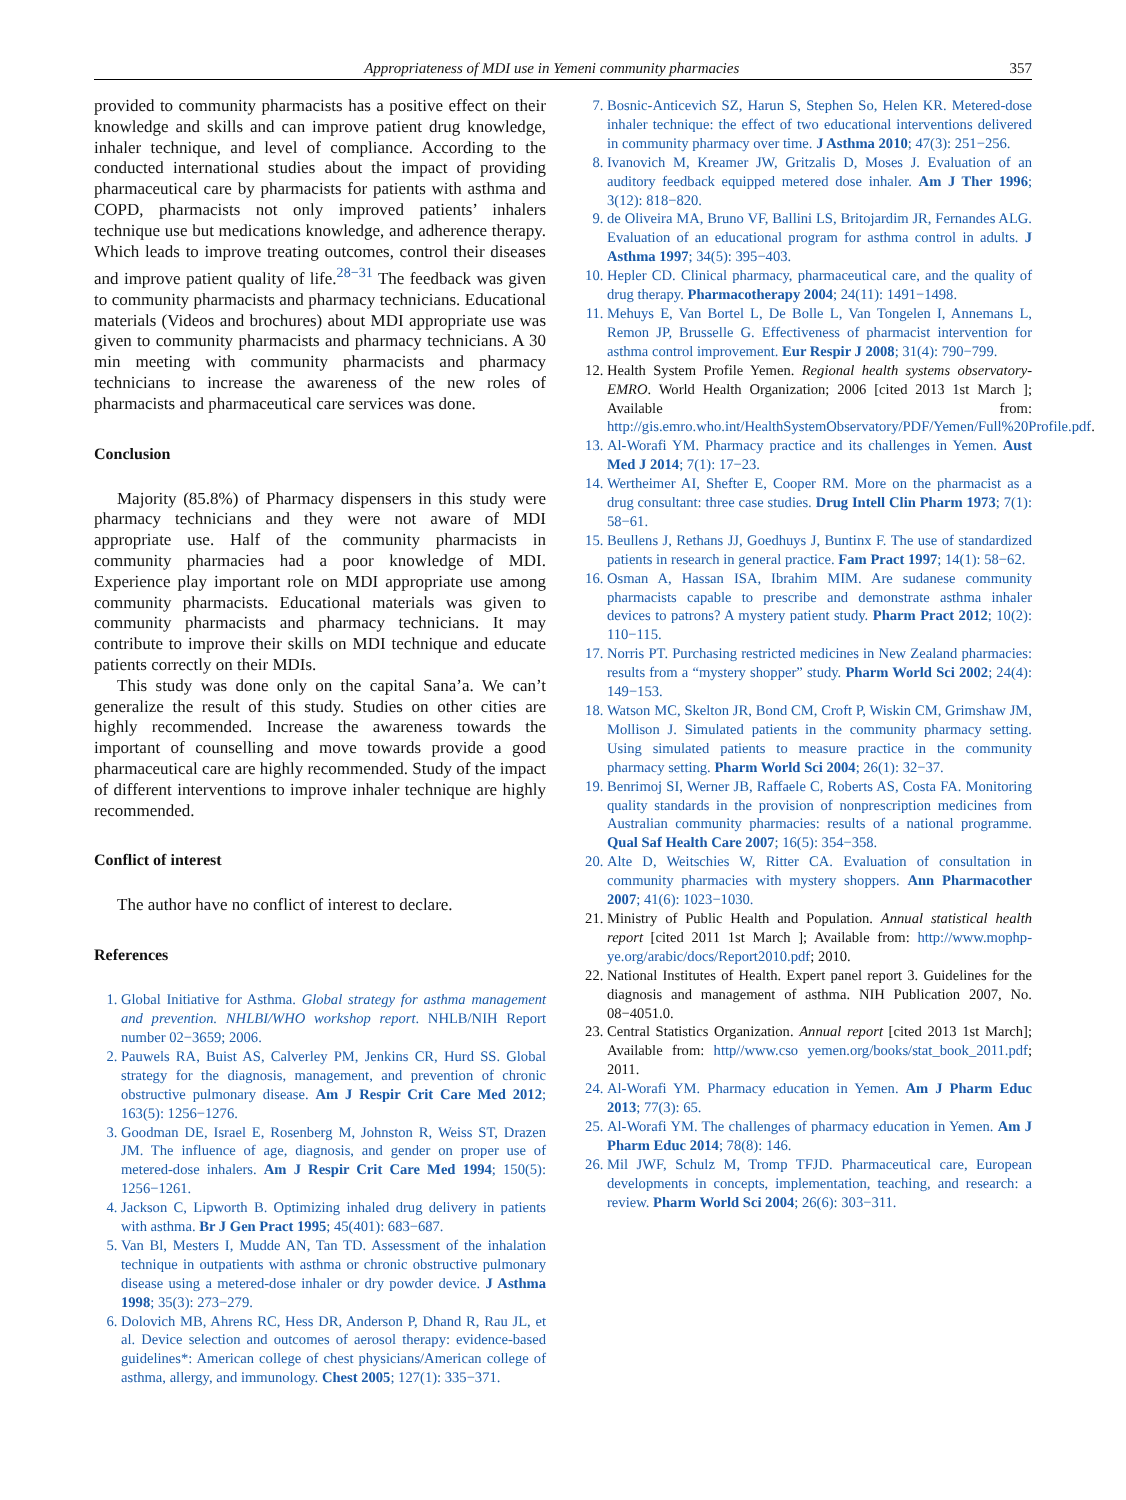Appropriateness of MDI use in Yemeni community pharmacies 357
provided to community pharmacists has a positive effect on their knowledge and skills and can improve patient drug knowledge, inhaler technique, and level of compliance. According to the conducted international studies about the impact of providing pharmaceutical care by pharmacists for patients with asthma and COPD, pharmacists not only improved patients’ inhalers technique use but medications knowledge, and adherence therapy. Which leads to improve treating outcomes, control their diseases and improve patient quality of life.<sup>28−31</sup> The feedback was given to community pharmacists and pharmacy technicians. Educational materials (Videos and brochures) about MDI appropriate use was given to community pharmacists and pharmacy technicians. A 30 min meeting with community pharmacists and pharmacy technicians to increase the awareness of the new roles of pharmacists and pharmaceutical care services was done.
Conclusion
Majority (85.8%) of Pharmacy dispensers in this study were pharmacy technicians and they were not aware of MDI appropriate use. Half of the community pharmacists in community pharmacies had a poor knowledge of MDI. Experience play important role on MDI appropriate use among community pharmacists. Educational materials was given to community pharmacists and pharmacy technicians. It may contribute to improve their skills on MDI technique and educate patients correctly on their MDIs.
This study was done only on the capital Sana’a. We can’t generalize the result of this study. Studies on other cities are highly recommended. Increase the awareness towards the important of counselling and move towards provide a good pharmaceutical care are highly recommended. Study of the impact of different interventions to improve inhaler technique are highly recommended.
Conflict of interest
The author have no conflict of interest to declare.
References
1. Global Initiative for Asthma. Global strategy for asthma management and prevention. NHLBI/WHO workshop report. NHLB/NIH Report number 02−3659; 2006.
2. Pauwels RA, Buist AS, Calverley PM, Jenkins CR, Hurd SS. Global strategy for the diagnosis, management, and prevention of chronic obstructive pulmonary disease. Am J Respir Crit Care Med 2012; 163(5): 1256−1276.
3. Goodman DE, Israel E, Rosenberg M, Johnston R, Weiss ST, Drazen JM. The influence of age, diagnosis, and gender on proper use of metered-dose inhalers. Am J Respir Crit Care Med 1994; 150(5): 1256−1261.
4. Jackson C, Lipworth B. Optimizing inhaled drug delivery in patients with asthma. Br J Gen Pract 1995; 45(401): 683−687.
5. Van Bl, Mesters I, Mudde AN, Tan TD. Assessment of the inhalation technique in outpatients with asthma or chronic obstructive pulmonary disease using a metered-dose inhaler or dry powder device. J Asthma 1998; 35(3): 273−279.
6. Dolovich MB, Ahrens RC, Hess DR, Anderson P, Dhand R, Rau JL, et al. Device selection and outcomes of aerosol therapy: evidence-based guidelines*: American college of chest physicians/American college of asthma, allergy, and immunology. Chest 2005; 127(1): 335−371.
7. Bosnic-Anticevich SZ, Harun S, Stephen So, Helen KR. Metered-dose inhaler technique: the effect of two educational interventions delivered in community pharmacy over time. J Asthma 2010; 47(3): 251−256.
8. Ivanovich M, Kreamer JW, Gritzalis D, Moses J. Evaluation of an auditory feedback equipped metered dose inhaler. Am J Ther 1996; 3(12): 818−820.
9. de Oliveira MA, Bruno VF, Ballini LS, Britojardim JR, Fernandes ALG. Evaluation of an educational program for asthma control in adults. J Asthma 1997; 34(5): 395−403.
10. Hepler CD. Clinical pharmacy, pharmaceutical care, and the quality of drug therapy. Pharmacotherapy 2004; 24(11): 1491−1498.
11. Mehuys E, Van Bortel L, De Bolle L, Van Tongelen I, Annemans L, Remon JP, Brusselle G. Effectiveness of pharmacist intervention for asthma control improvement. Eur Respir J 2008; 31(4): 790−799.
12. Health System Profile Yemen. Regional health systems observatory- EMRO. World Health Organization; 2006 [cited 2013 1st March ]; Available from: http://gis.emro.who.int/HealthSystemObservatory/PDF/Yemen/Full%20Profile.pdf.
13. Al-Worafi YM. Pharmacy practice and its challenges in Yemen. Aust Med J 2014; 7(1): 17−23.
14. Wertheimer AI, Shefter E, Cooper RM. More on the pharmacist as a drug consultant: three case studies. Drug Intell Clin Pharm 1973; 7(1): 58−61.
15. Beullens J, Rethans JJ, Goedhuys J, Buntinx F. The use of standardized patients in research in general practice. Fam Pract 1997; 14(1): 58−62.
16. Osman A, Hassan ISA, Ibrahim MIM. Are sudanese community pharmacists capable to prescribe and demonstrate asthma inhaler devices to patrons? A mystery patient study. Pharm Pract 2012; 10(2): 110−115.
17. Norris PT. Purchasing restricted medicines in New Zealand pharmacies: results from a “mystery shopper” study. Pharm World Sci 2002; 24(4): 149−153.
18. Watson MC, Skelton JR, Bond CM, Croft P, Wiskin CM, Grimshaw JM, Mollison J. Simulated patients in the community pharmacy setting. Using simulated patients to measure practice in the community pharmacy setting. Pharm World Sci 2004; 26(1): 32−37.
19. Benrimoj SI, Werner JB, Raffaele C, Roberts AS, Costa FA. Monitoring quality standards in the provision of nonprescription medicines from Australian community pharmacies: results of a national programme. Qual Saf Health Care 2007; 16(5): 354−358.
20. Alte D, Weitschies W, Ritter CA. Evaluation of consultation in community pharmacies with mystery shoppers. Ann Pharmacother 2007; 41(6): 1023−1030.
21. Ministry of Public Health and Population. Annual statistical health report [cited 2011 1st March ]; Available from: http://www.mophp-ye.org/arabic/docs/Report2010.pdf; 2010.
22. National Institutes of Health. Expert panel report 3. Guidelines for the diagnosis and management of asthma. NIH Publication 2007, No. 08−4051.0.
23. Central Statistics Organization. Annual report [cited 2013 1st March]; Available from: http//www.cso yemen.org/books/stat_book_2011.pdf; 2011.
24. Al-Worafi YM. Pharmacy education in Yemen. Am J Pharm Educ 2013; 77(3): 65.
25. Al-Worafi YM. The challenges of pharmacy education in Yemen. Am J Pharm Educ 2014; 78(8): 146.
26. Mil JWF, Schulz M, Tromp TFJD. Pharmaceutical care, European developments in concepts, implementation, teaching, and research: a review. Pharm World Sci 2004; 26(6): 303−311.